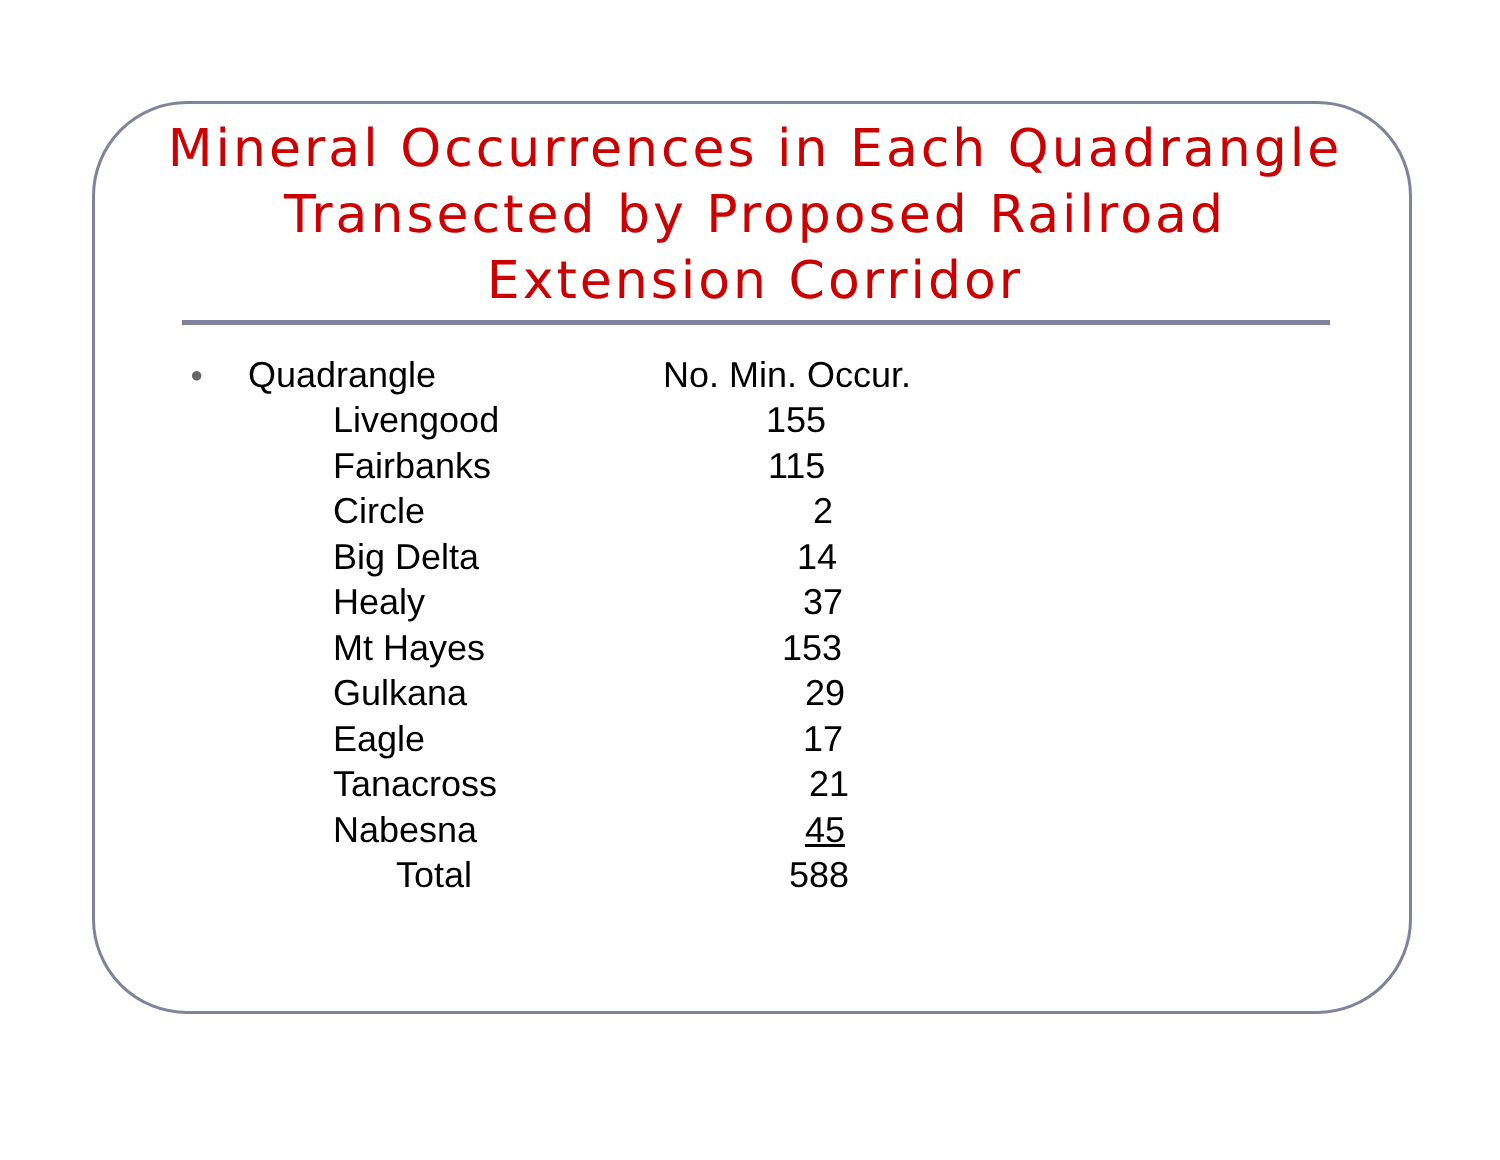Mineral Occurrences in Each Quadrangle Transected by Proposed Railroad Extension Corridor
| ● | Quadrangle | No. Min. Occur. |
| --- | --- | --- |
| | Livengood | 155 |
| | Fairbanks | 115 |
| | Circle | 2 |
| | Big Delta | 14 |
| | Healy | 37 |
| | Mt Hayes | 153 |
| | Gulkana | 29 |
| | Eagle | 17 |
| | Tanacross | 21 |
| | Nabesna | 45 |
| | Total | 588 |